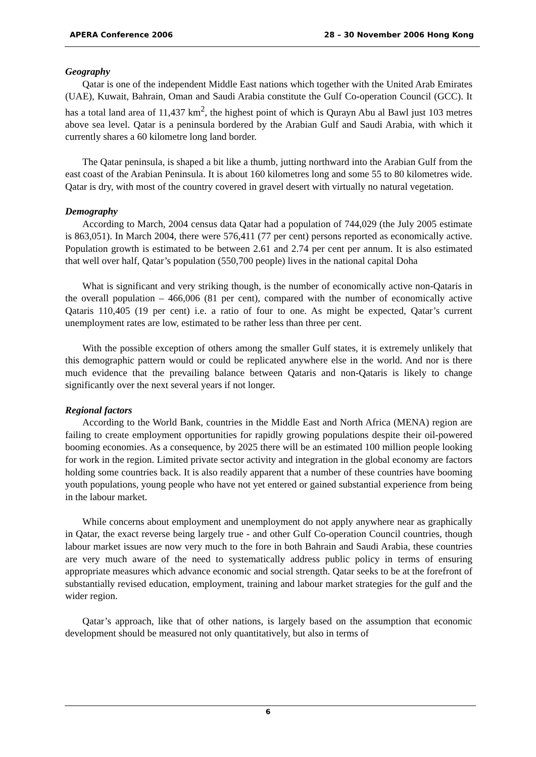APERA Conference 2006 28 – 30 November 2006 Hong Kong
Geography
Qatar is one of the independent Middle East nations which together with the United Arab Emirates (UAE), Kuwait, Bahrain, Oman and Saudi Arabia constitute the Gulf Co-operation Council (GCC). It has a total land area of 11,437 km<sup>2</sup>, the highest point of which is Qurayn Abu al Bawl just 103 metres above sea level. Qatar is a peninsula bordered by the Arabian Gulf and Saudi Arabia, with which it currently shares a 60 kilometre long land border.
The Qatar peninsula, is shaped a bit like a thumb, jutting northward into the Arabian Gulf from the east coast of the Arabian Peninsula. It is about 160 kilometres long and some 55 to 80 kilometres wide. Qatar is dry, with most of the country covered in gravel desert with virtually no natural vegetation.
Demography
According to March, 2004 census data Qatar had a population of 744,029 (the July 2005 estimate is 863,051). In March 2004, there were 576,411 (77 per cent) persons reported as economically active. Population growth is estimated to be between 2.61 and 2.74 per cent per annum. It is also estimated that well over half, Qatar’s population (550,700 people) lives in the national capital Doha
What is significant and very striking though, is the number of economically active non-Qataris in the overall population – 466,006 (81 per cent), compared with the number of economically active Qataris 110,405 (19 per cent) i.e. a ratio of four to one. As might be expected, Qatar’s current unemployment rates are low, estimated to be rather less than three per cent.
With the possible exception of others among the smaller Gulf states, it is extremely unlikely that this demographic pattern would or could be replicated anywhere else in the world. And nor is there much evidence that the prevailing balance between Qataris and non-Qataris is likely to change significantly over the next several years if not longer.
Regional factors
According to the World Bank, countries in the Middle East and North Africa (MENA) region are failing to create employment opportunities for rapidly growing populations despite their oil-powered booming economies. As a consequence, by 2025 there will be an estimated 100 million people looking for work in the region. Limited private sector activity and integration in the global economy are factors holding some countries back. It is also readily apparent that a number of these countries have booming youth populations, young people who have not yet entered or gained substantial experience from being in the labour market.
While concerns about employment and unemployment do not apply anywhere near as graphically in Qatar, the exact reverse being largely true - and other Gulf Co-operation Council countries, though labour market issues are now very much to the fore in both Bahrain and Saudi Arabia, these countries are very much aware of the need to systematically address public policy in terms of ensuring appropriate measures which advance economic and social strength. Qatar seeks to be at the forefront of substantially revised education, employment, training and labour market strategies for the gulf and the wider region.
Qatar’s approach, like that of other nations, is largely based on the assumption that economic development should be measured not only quantitatively, but also in terms of
6